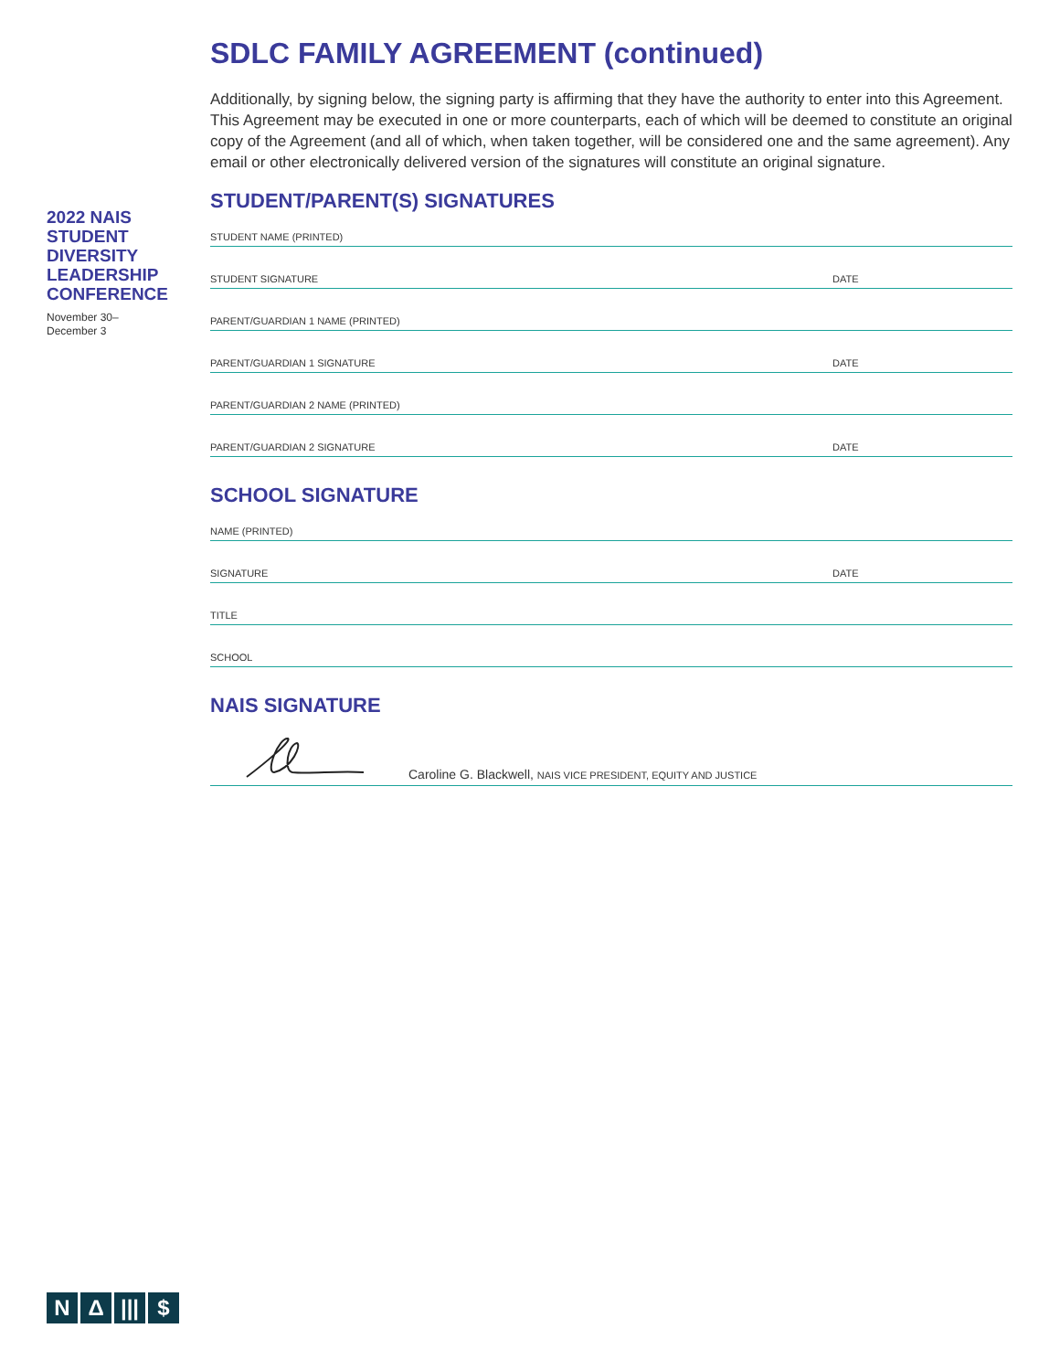2022 NAIS STUDENT DIVERSITY LEADERSHIP CONFERENCE
November 30–
December 3
SDLC FAMILY AGREEMENT (continued)
Additionally, by signing below, the signing party is affirming that they have the authority to enter into this Agreement. This Agreement may be executed in one or more counterparts, each of which will be deemed to constitute an original copy of the Agreement (and all of which, when taken together, will be considered one and the same agreement). Any email or other electronically delivered version of the signatures will constitute an original signature.
STUDENT/PARENT(S) SIGNATURES
STUDENT NAME (PRINTED)
STUDENT SIGNATURE DATE
PARENT/GUARDIAN 1 NAME (PRINTED)
PARENT/GUARDIAN 1 SIGNATURE DATE
PARENT/GUARDIAN 2 NAME (PRINTED)
PARENT/GUARDIAN 2 SIGNATURE DATE
SCHOOL SIGNATURE
NAME (PRINTED)
SIGNATURE DATE
TITLE
SCHOOL
NAIS SIGNATURE
Caroline G. Blackwell, NAIS VICE PRESIDENT, EQUITY AND JUSTICE
N Δ |||
$